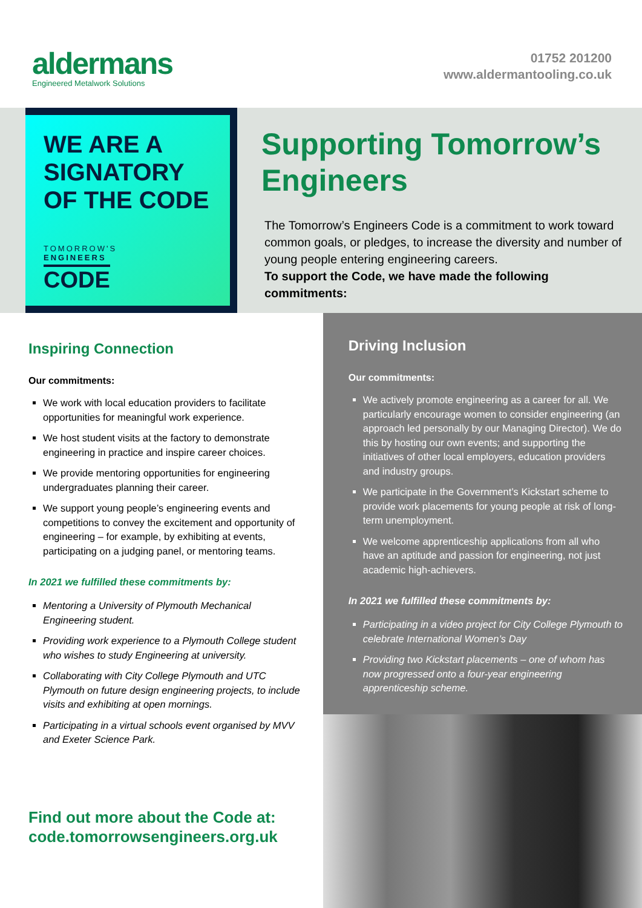aldermans
Engineered Metalwork Solutions
01752 201200
www.aldermantooling.co.uk
WE ARE A SIGNATORY OF THE CODE
TOMORROW'S
ENGINEERS
CODE
Supporting Tomorrow’s Engineers
The Tomorrow’s Engineers Code is a commitment to work toward common goals, or pledges, to increase the diversity and number of young people entering engineering careers.
To support the Code, we have made the following commitments:
Inspiring Connection
Our commitments:
We work with local education providers to facilitate opportunities for meaningful work experience.
We host student visits at the factory to demonstrate engineering in practice and inspire career choices.
We provide mentoring opportunities for engineering undergraduates planning their career.
We support young people’s engineering events and competitions to convey the excitement and opportunity of engineering – for example, by exhibiting at events, participating on a judging panel, or mentoring teams.
In 2021 we fulfilled these commitments by:
Mentoring a University of Plymouth Mechanical Engineering student.
Providing work experience to a Plymouth College student who wishes to study Engineering at university.
Collaborating with City College Plymouth and UTC Plymouth on future design engineering projects, to include visits and exhibiting at open mornings.
Participating in a virtual schools event organised by MVV and Exeter Science Park.
Find out more about the Code at:
code.tomorrowsengineers.org.uk
Driving Inclusion
Our commitments:
We actively promote engineering as a career for all. We particularly encourage women to consider engineering (an approach led personally by our Managing Director). We do this by hosting our own events; and supporting the initiatives of other local employers, education providers and industry groups.
We participate in the Government’s Kickstart scheme to provide work placements for young people at risk of long-term unemployment.
We welcome apprenticeship applications from all who have an aptitude and passion for engineering, not just academic high-achievers.
In 2021 we fulfilled these commitments by:
Participating in a video project for City College Plymouth to celebrate International Women’s Day
Providing two Kickstart placements – one of whom has now progressed onto a four-year engineering apprenticeship scheme.